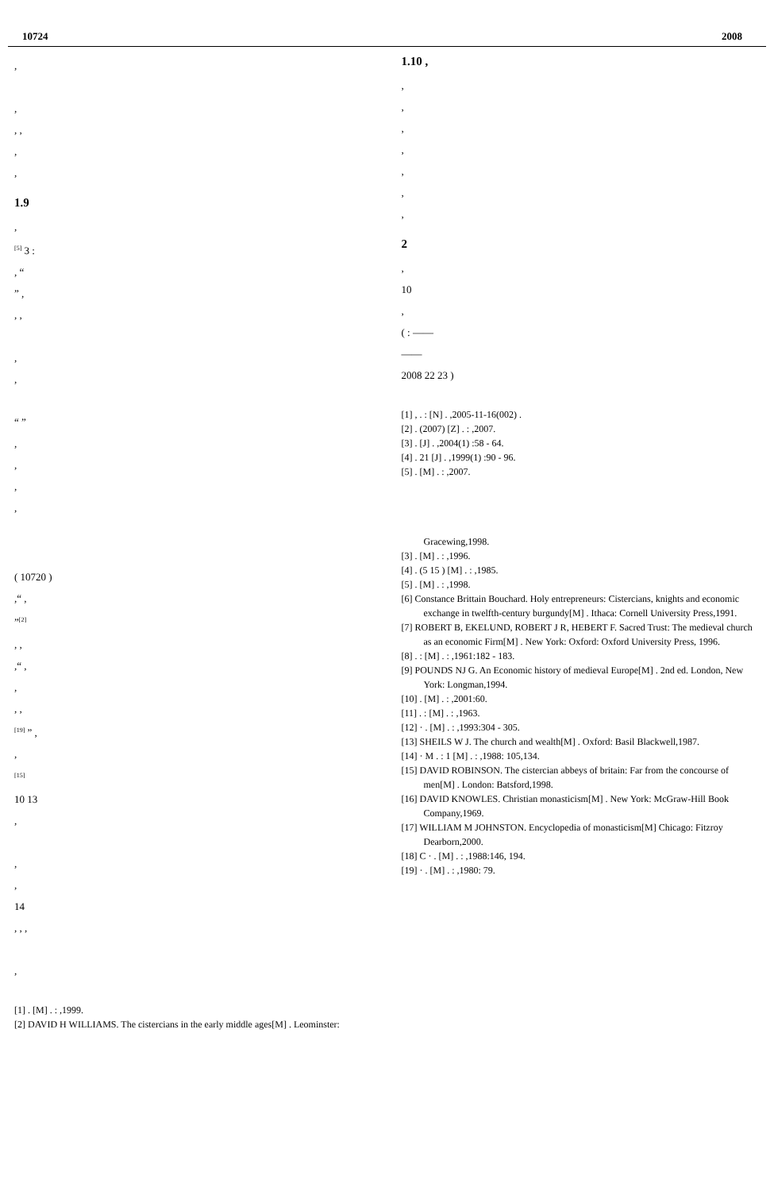10724 2008
,
,
, ,
,
,
1.9
,
<sup>[5]</sup> 3 :
, “
” ,
, ,
,
,
“ ”
,
,
,
,
( 10720 )
,“ ,
”<sup>[2]</sup>
, ,
,“ ,
,
, ,
<sup>[19]</sup> ” ,
,
<sup>[15]</sup>
10 13
,
,
,
14
, , ,
,
[1] . [M] . : ,1999.
[2] DAVID H WILLIAMS. The cistercians in the early middle ages[M] . Leominster:
1.10 ,
,
,
,
,
,
,
,
2
,
10
,
( : ——
——
2008 22 23 )
[1] , . : [N] . ,2005-11-16(002) .
[2] . (2007) [Z] . : ,2007.
[3] . [J] . ,2004(1) :58 - 64.
[4] . 21 [J] . ,1999(1) :90 - 96.
[5] . [M] . : ,2007.
Gracewing,1998.
[3] . [M] . : ,1996.
[4] . (5 15 ) [M] . : ,1985.
[5] . [M] . : ,1998.
[6] Constance Brittain Bouchard. Holy entrepreneurs: Cistercians, knights and economic exchange in twelfth-century burgundy[M] . Ithaca: Cornell University Press,1991.
[7] ROBERT B, EKELUND, ROBERT J R, HEBERT F. Sacred Trust: The medieval church as an economic Firm[M] . New York: Oxford: Oxford University Press, 1996.
[8] . : [M] . : ,1961:182 - 183.
[9] POUNDS NJ G. An Economic history of medieval Europe[M] . 2nd ed. London, New York: Longman,1994.
[10] . [M] . : ,2001:60.
[11] . : [M] . : ,1963.
[12] · . [M] . : ,1993:304 - 305.
[13] SHEILS W J. The church and wealth[M] . Oxford: Basil Blackwell,1987.
[14] · M . : 1 [M] . : ,1988: 105,134.
[15] DAVID ROBINSON. The cistercian abbeys of britain: Far from the concourse of men[M] . London: Batsford,1998.
[16] DAVID KNOWLES. Christian monasticism[M] . New York: McGraw-Hill Book Company,1969.
[17] WILLIAM M JOHNSTON. Encyclopedia of monasticism[M] Chicago: Fitzroy Dearborn,2000.
[18] C · . [M] . : ,1988:146, 194.
[19] · . [M] . : ,1980: 79.